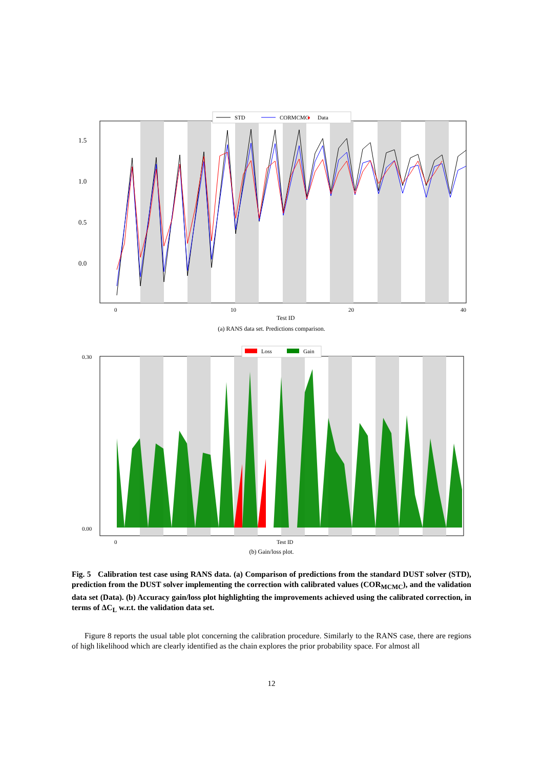1.5
1.0
0.5
0.0
0
10
20
40
Test ID
STD
CORMCMC
♦
Data
(a) RANS data set. Predictions comparison.
0.30
0.00
0
Test ID
Loss
Gain
(b) Gain/loss plot.
Fig. 5 Calibration test case using RANS data. (a) Comparison of predictions from the standard DUST solver (STD), prediction from the DUST solver implementing the correction with calibrated values (COR<sub>MCMC</sub>), and the validation data set (Data). (b) Accuracy gain/loss plot highlighting the improvements achieved using the calibrated correction, in terms of ΔC<sub>L</sub> w.r.t. the validation data set.
Figure 8 reports the usual table plot concerning the calibration procedure. Similarly to the RANS case, there are regions of high likelihood which are clearly identified as the chain explores the prior probability space. For almost all
12